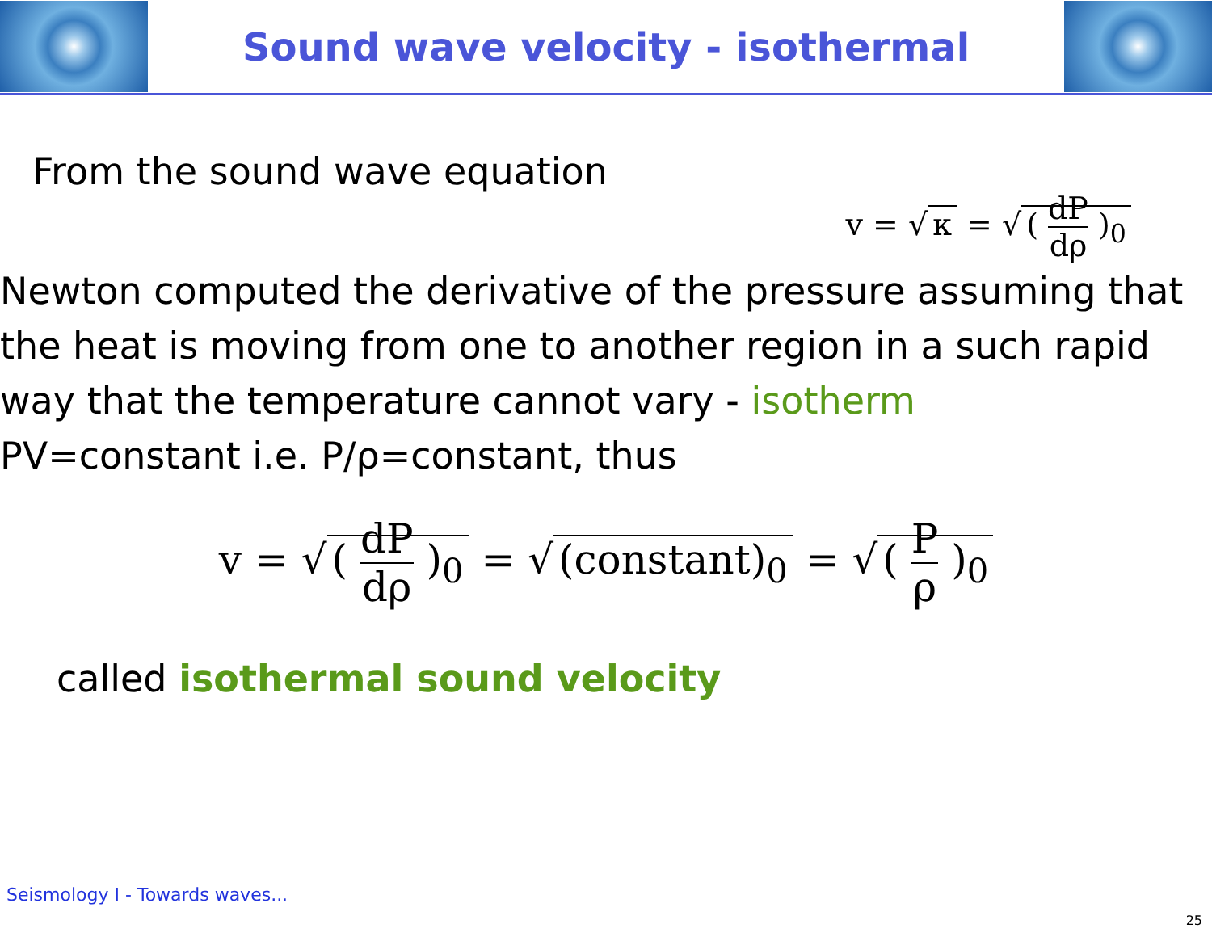Sound wave velocity - isothermal
From the sound wave equation
v = √ κ = √ ( dP dρ )<sub>0</sub>
Newton computed the derivative of the pressure assuming that the heat is moving from one to another region in a such rapid way that the temperature cannot vary - isotherm
PV=constant i.e. P/ρ=constant, thus
v = √ ( dP dρ )<sub>0</sub> = √ (constant)<sub>0</sub> = √ ( P ρ )<sub>0</sub>
called isothermal sound velocity
Seismology I - Towards waves...
25